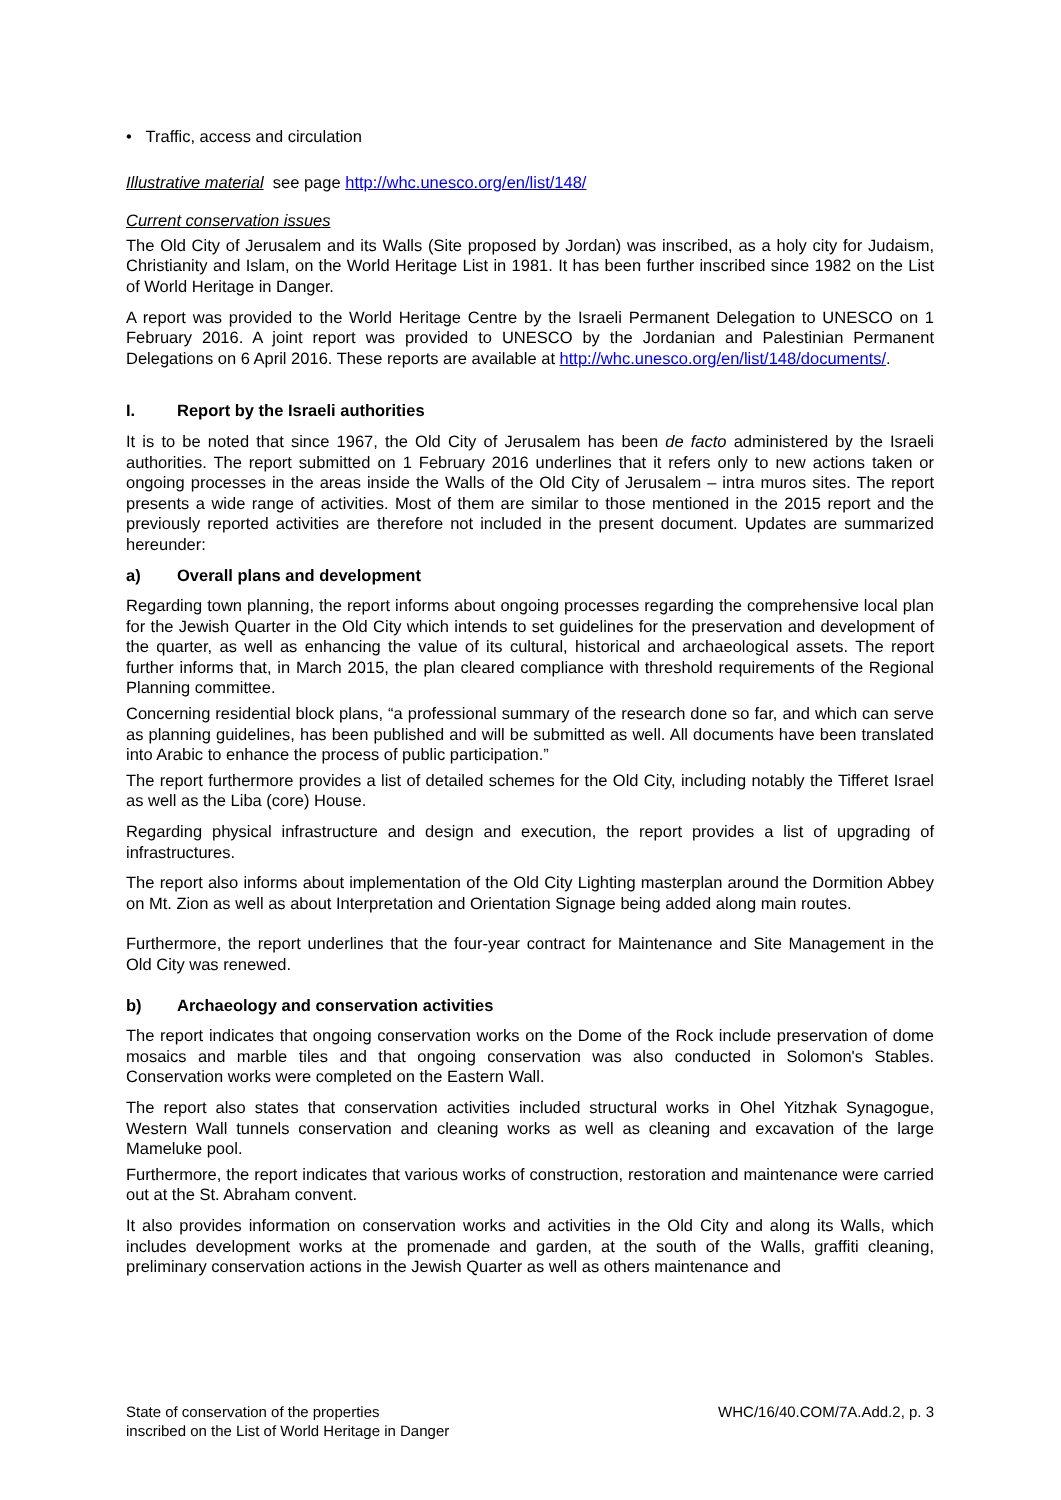• Traffic, access and circulation
Illustrative material see page http://whc.unesco.org/en/list/148/
Current conservation issues
The Old City of Jerusalem and its Walls (Site proposed by Jordan) was inscribed, as a holy city for Judaism, Christianity and Islam, on the World Heritage List in 1981. It has been further inscribed since 1982 on the List of World Heritage in Danger.
A report was provided to the World Heritage Centre by the Israeli Permanent Delegation to UNESCO on 1 February 2016. A joint report was provided to UNESCO by the Jordanian and Palestinian Permanent Delegations on 6 April 2016. These reports are available at http://whc.unesco.org/en/list/148/documents/.
I. Report by the Israeli authorities
It is to be noted that since 1967, the Old City of Jerusalem has been de facto administered by the Israeli authorities. The report submitted on 1 February 2016 underlines that it refers only to new actions taken or ongoing processes in the areas inside the Walls of the Old City of Jerusalem – intra muros sites. The report presents a wide range of activities. Most of them are similar to those mentioned in the 2015 report and the previously reported activities are therefore not included in the present document. Updates are summarized hereunder:
a) Overall plans and development
Regarding town planning, the report informs about ongoing processes regarding the comprehensive local plan for the Jewish Quarter in the Old City which intends to set guidelines for the preservation and development of the quarter, as well as enhancing the value of its cultural, historical and archaeological assets. The report further informs that, in March 2015, the plan cleared compliance with threshold requirements of the Regional Planning committee.
Concerning residential block plans, “a professional summary of the research done so far, and which can serve as planning guidelines, has been published and will be submitted as well. All documents have been translated into Arabic to enhance the process of public participation.”
The report furthermore provides a list of detailed schemes for the Old City, including notably the Tifferet Israel as well as the Liba (core) House.
Regarding physical infrastructure and design and execution, the report provides a list of upgrading of infrastructures.
The report also informs about implementation of the Old City Lighting masterplan around the Dormition Abbey on Mt. Zion as well as about Interpretation and Orientation Signage being added along main routes.
Furthermore, the report underlines that the four-year contract for Maintenance and Site Management in the Old City was renewed.
b) Archaeology and conservation activities
The report indicates that ongoing conservation works on the Dome of the Rock include preservation of dome mosaics and marble tiles and that ongoing conservation was also conducted in Solomon's Stables. Conservation works were completed on the Eastern Wall.
The report also states that conservation activities included structural works in Ohel Yitzhak Synagogue, Western Wall tunnels conservation and cleaning works as well as cleaning and excavation of the large Mameluke pool.
Furthermore, the report indicates that various works of construction, restoration and maintenance were carried out at the St. Abraham convent.
It also provides information on conservation works and activities in the Old City and along its Walls, which includes development works at the promenade and garden, at the south of the Walls, graffiti cleaning, preliminary conservation actions in the Jewish Quarter as well as others maintenance and
State of conservation of the properties
inscribed on the List of World Heritage in Danger
WHC/16/40.COM/7A.Add.2, p. 3